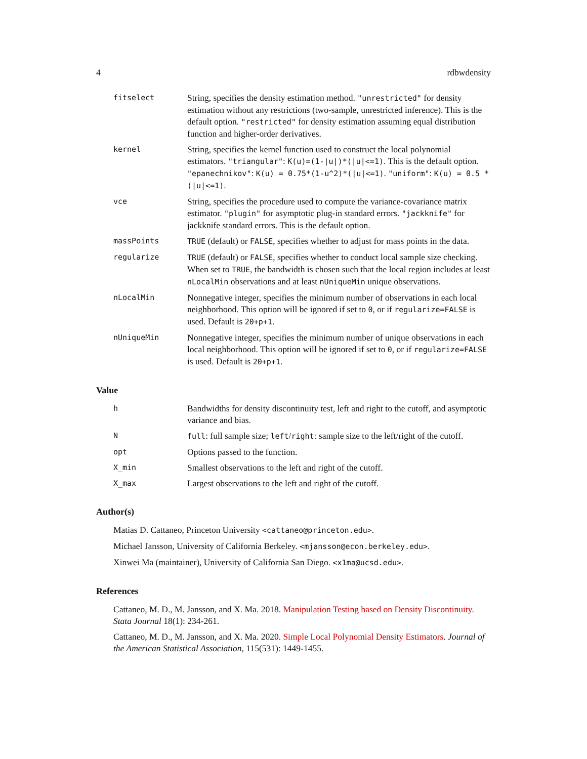4 rdbwdensity
fitselect
String, specifies the density estimation method. "unrestricted" for density estimation without any restrictions (two-sample, unrestricted inference). This is the default option. "restricted" for density estimation assuming equal distribution function and higher-order derivatives.
kernel
String, specifies the kernel function used to construct the local polynomial estimators. "triangular": K(u)=(1-|u|)*(|u|<=1). This is the default option. "epanechnikov": K(u) = 0.75*(1-u^2)*(|u|<=1). "uniform": K(u) = 0.5 * (|u|<=1).
vce
String, specifies the procedure used to compute the variance-covariance matrix estimator. "plugin" for asymptotic plug-in standard errors. "jackknife" for jackknife standard errors. This is the default option.
massPoints TRUE (default) or FALSE, specifies whether to adjust for mass points in the data.
regularize TRUE (default) or FALSE, specifies whether to conduct local sample size checking. When set to TRUE, the bandwidth is chosen such that the local region includes at least nLocalMin observations and at least nUniqueMin unique observations.
nLocalMin
Nonnegative integer, specifies the minimum number of observations in each local neighborhood. This option will be ignored if set to 0, or if regularize=FALSE is used. Default is 20+p+1.
nUniqueMin
Nonnegative integer, specifies the minimum number of unique observations in each local neighborhood. This option will be ignored if set to 0, or if regularize=FALSE is used. Default is 20+p+1.
Value
h
Bandwidths for density discontinuity test, left and right to the cutoff, and asymptotic variance and bias.
N full: full sample size; left/right: sample size to the left/right of the cutoff.
opt
Options passed to the function.
X_min
Smallest observations to the left and right of the cutoff.
X_max
Largest observations to the left and right of the cutoff.
Author(s)
Matias D. Cattaneo, Princeton University <cattaneo@princeton.edu>.
Michael Jansson, University of California Berkeley. <mjansson@econ.berkeley.edu>.
Xinwei Ma (maintainer), University of California San Diego. <x1ma@ucsd.edu>.
References
Cattaneo, M. D., M. Jansson, and X. Ma. 2018. Manipulation Testing based on Density Discontinuity. Stata Journal 18(1): 234-261.
Cattaneo, M. D., M. Jansson, and X. Ma. 2020. Simple Local Polynomial Density Estimators. Journal of the American Statistical Association, 115(531): 1449-1455.